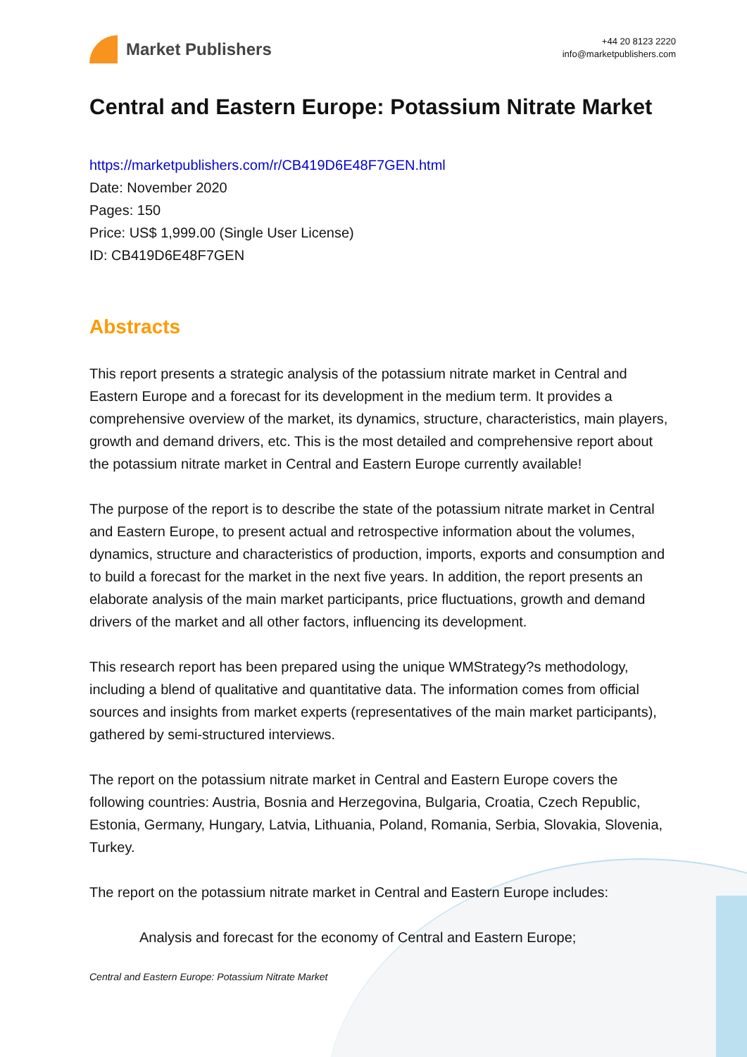Market Publishers
+44 20 8123 2220
info@marketpublishers.com
Central and Eastern Europe: Potassium Nitrate Market
https://marketpublishers.com/r/CB419D6E48F7GEN.html
Date: November 2020
Pages: 150
Price: US$ 1,999.00 (Single User License)
ID: CB419D6E48F7GEN
Abstracts
This report presents a strategic analysis of the potassium nitrate market in Central and Eastern Europe and a forecast for its development in the medium term. It provides a comprehensive overview of the market, its dynamics, structure, characteristics, main players, growth and demand drivers, etc. This is the most detailed and comprehensive report about the potassium nitrate market in Central and Eastern Europe currently available!
The purpose of the report is to describe the state of the potassium nitrate market in Central and Eastern Europe, to present actual and retrospective information about the volumes, dynamics, structure and characteristics of production, imports, exports and consumption and to build a forecast for the market in the next five years. In addition, the report presents an elaborate analysis of the main market participants, price fluctuations, growth and demand drivers of the market and all other factors, influencing its development.
This research report has been prepared using the unique WMStrategy?s methodology, including a blend of qualitative and quantitative data. The information comes from official sources and insights from market experts (representatives of the main market participants), gathered by semi-structured interviews.
The report on the potassium nitrate market in Central and Eastern Europe covers the following countries: Austria, Bosnia and Herzegovina, Bulgaria, Croatia, Czech Republic, Estonia, Germany, Hungary, Latvia, Lithuania, Poland, Romania, Serbia, Slovakia, Slovenia, Turkey.
The report on the potassium nitrate market in Central and Eastern Europe includes:
Analysis and forecast for the economy of Central and Eastern Europe;
Central and Eastern Europe: Potassium Nitrate Market